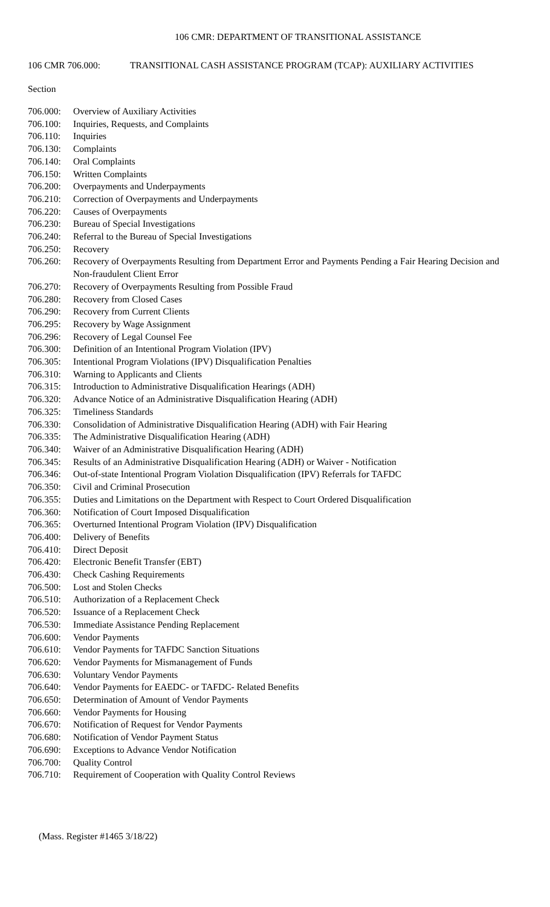106 CMR: DEPARTMENT OF TRANSITIONAL ASSISTANCE
106 CMR 706.000: TRANSITIONAL CASH ASSISTANCE PROGRAM (TCAP): AUXILIARY ACTIVITIES
Section
706.000: Overview of Auxiliary Activities
706.100: Inquiries, Requests, and Complaints
706.110: Inquiries
706.130: Complaints
706.140: Oral Complaints
706.150: Written Complaints
706.200: Overpayments and Underpayments
706.210: Correction of Overpayments and Underpayments
706.220: Causes of Overpayments
706.230: Bureau of Special Investigations
706.240: Referral to the Bureau of Special Investigations
706.250: Recovery
706.260: Recovery of Overpayments Resulting from Department Error and Payments Pending a Fair Hearing Decision and Non-fraudulent Client Error
706.270: Recovery of Overpayments Resulting from Possible Fraud
706.280: Recovery from Closed Cases
706.290: Recovery from Current Clients
706.295: Recovery by Wage Assignment
706.296: Recovery of Legal Counsel Fee
706.300: Definition of an Intentional Program Violation (IPV)
706.305: Intentional Program Violations (IPV) Disqualification Penalties
706.310: Warning to Applicants and Clients
706.315: Introduction to Administrative Disqualification Hearings (ADH)
706.320: Advance Notice of an Administrative Disqualification Hearing (ADH)
706.325: Timeliness Standards
706.330: Consolidation of Administrative Disqualification Hearing (ADH) with Fair Hearing
706.335: The Administrative Disqualification Hearing (ADH)
706.340: Waiver of an Administrative Disqualification Hearing (ADH)
706.345: Results of an Administrative Disqualification Hearing (ADH) or Waiver - Notification
706.346: Out-of-state Intentional Program Violation Disqualification (IPV) Referrals for TAFDC
706.350: Civil and Criminal Prosecution
706.355: Duties and Limitations on the Department with Respect to Court Ordered Disqualification
706.360: Notification of Court Imposed Disqualification
706.365: Overturned Intentional Program Violation (IPV) Disqualification
706.400: Delivery of Benefits
706.410: Direct Deposit
706.420: Electronic Benefit Transfer (EBT)
706.430: Check Cashing Requirements
706.500: Lost and Stolen Checks
706.510: Authorization of a Replacement Check
706.520: Issuance of a Replacement Check
706.530: Immediate Assistance Pending Replacement
706.600: Vendor Payments
706.610: Vendor Payments for TAFDC Sanction Situations
706.620: Vendor Payments for Mismanagement of Funds
706.630: Voluntary Vendor Payments
706.640: Vendor Payments for EAEDC- or TAFDC- Related Benefits
706.650: Determination of Amount of Vendor Payments
706.660: Vendor Payments for Housing
706.670: Notification of Request for Vendor Payments
706.680: Notification of Vendor Payment Status
706.690: Exceptions to Advance Vendor Notification
706.700: Quality Control
706.710: Requirement of Cooperation with Quality Control Reviews
(Mass. Register #1465 3/18/22)